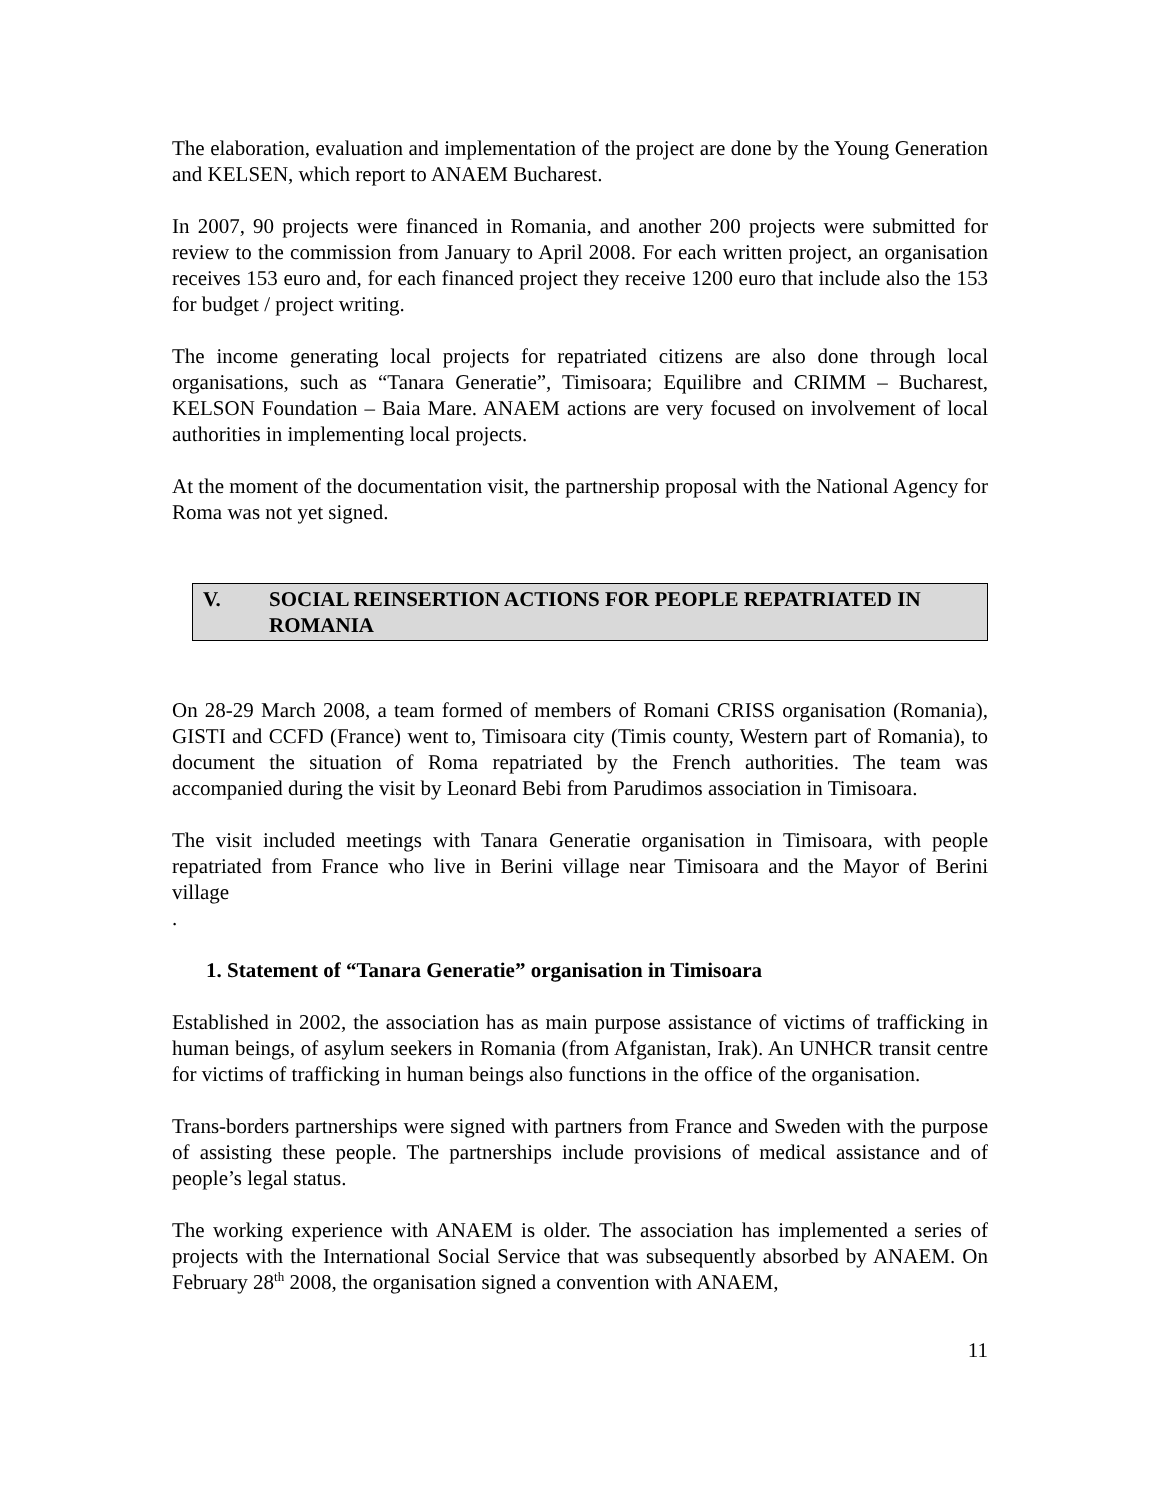The elaboration, evaluation and implementation of the project are done by the Young Generation and KELSEN, which report to ANAEM Bucharest.
In 2007, 90 projects were financed in Romania, and another 200 projects were submitted for review to the commission from January to April 2008. For each written project, an organisation receives 153 euro and, for each financed project they receive 1200 euro that include also the 153 for budget / project writing.
The income generating local projects for repatriated citizens are also done through local organisations, such as “Tanara Generatie”, Timisoara; Equilibre and CRIMM – Bucharest, KELSON Foundation – Baia Mare. ANAEM actions are very focused on involvement of local authorities in implementing local projects.
At the moment of the documentation visit, the partnership proposal with the National Agency for Roma was not yet signed.
V. SOCIAL REINSERTION ACTIONS FOR PEOPLE REPATRIATED IN ROMANIA
On 28-29 March 2008, a team formed of members of Romani CRISS organisation (Romania), GISTI and CCFD (France) went to, Timisoara city (Timis county, Western part of Romania), to document the situation of Roma repatriated by the French authorities. The team was accompanied during the visit by Leonard Bebi from Parudimos association in Timisoara.
The visit included meetings with Tanara Generatie organisation in Timisoara, with people repatriated from France who live in Berini village near Timisoara and the Mayor of Berini village
.
1. Statement of “Tanara Generatie” organisation in Timisoara
Established in 2002, the association has as main purpose assistance of victims of trafficking in human beings, of asylum seekers in Romania (from Afganistan, Irak). An UNHCR transit centre for victims of trafficking in human beings also functions in the office of the organisation.
Trans-borders partnerships were signed with partners from France and Sweden with the purpose of assisting these people. The partnerships include provisions of medical assistance and of people’s legal status.
The working experience with ANAEM is older. The association has implemented a series of projects with the International Social Service that was subsequently absorbed by ANAEM. On February 28<sup>th</sup> 2008, the organisation signed a convention with ANAEM,
11